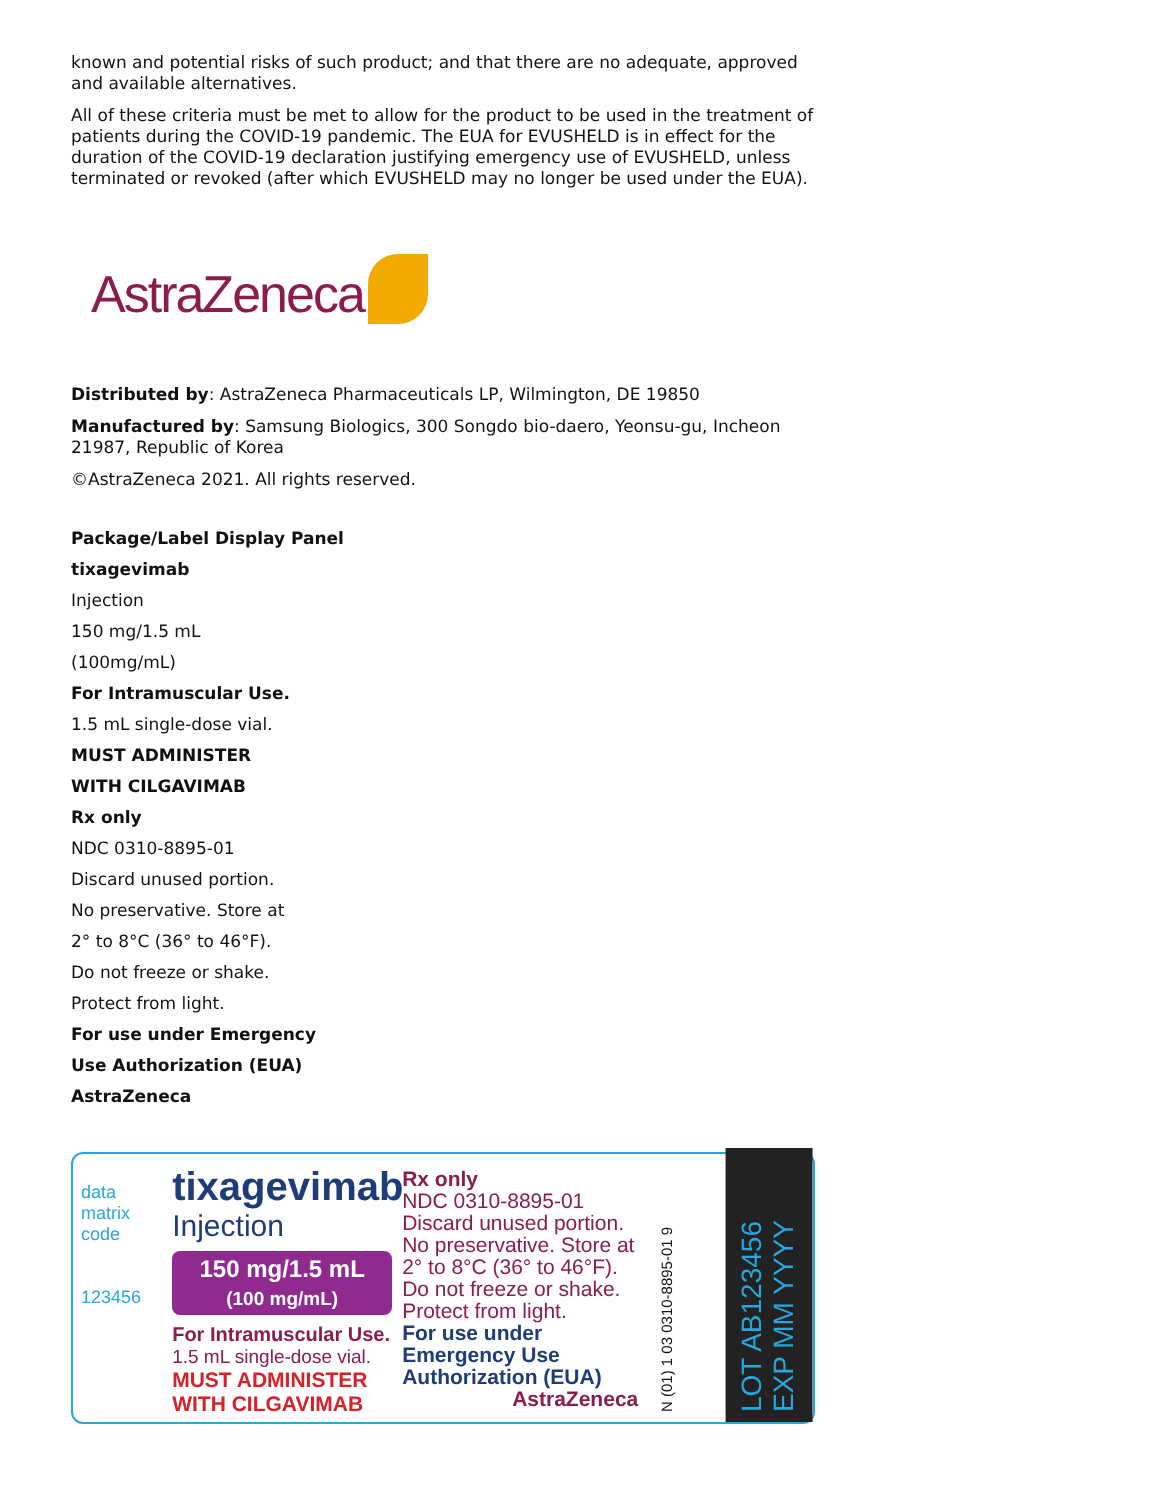known and potential risks of such product; and that there are no adequate, approved and available alternatives.
All of these criteria must be met to allow for the product to be used in the treatment of patients during the COVID-19 pandemic. The EUA for EVUSHELD is in effect for the duration of the COVID-19 declaration justifying emergency use of EVUSHELD, unless terminated or revoked (after which EVUSHELD may no longer be used under the EUA).
AstraZeneca
Distributed by: AstraZeneca Pharmaceuticals LP, Wilmington, DE 19850
Manufactured by: Samsung Biologics, 300 Songdo bio-daero, Yeonsu-gu, Incheon 21987, Republic of Korea
©AstraZeneca 2021. All rights reserved.
Package/Label Display Panel
tixagevimab
Injection
150 mg/1.5 mL
(100mg/mL)
For Intramuscular Use.
1.5 mL single-dose vial.
MUST ADMINISTER
WITH CILGAVIMAB
Rx only
NDC 0310-8895-01
Discard unused portion.
No preservative. Store at
2° to 8°C (36° to 46°F).
Do not freeze or shake.
Protect from light.
For use under Emergency
Use Authorization (EUA)
AstraZeneca
data matrix code
123456
tixagevimab
Injection
150 mg/1.5 mL
(100 mg/mL)
For Intramuscular Use.
1.5 mL single-dose vial.
MUST ADMINISTER
WITH CILGAVIMAB
Rx only
NDC 0310-8895-01
Discard unused portion.
No preservative. Store at
2° to 8°C (36° to 46°F).
Do not freeze or shake.
Protect from light.
For use under Emergency Use Authorization (EUA)
AstraZeneca
N (01) 1 03 0310-8895-01 9
LOT AB123456 EXP MM YYYY